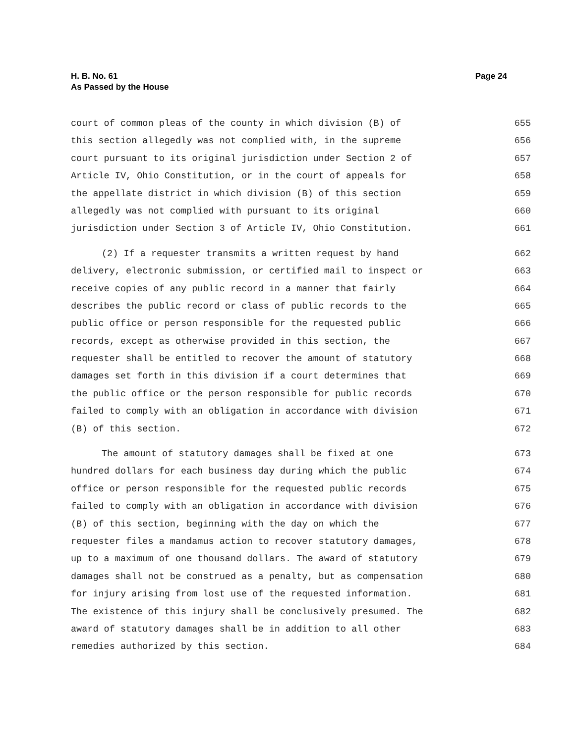Page 24 H. B. No. 61
As Passed by the House
court of common pleas of the county in which division (B) of 655
this section allegedly was not complied with, in the supreme 656
court pursuant to its original jurisdiction under Section 2 of 657
Article IV, Ohio Constitution, or in the court of appeals for 658
the appellate district in which division (B) of this section 659
allegedly was not complied with pursuant to its original 660
jurisdiction under Section 3 of Article IV, Ohio Constitution. 661
(2) If a requester transmits a written request by hand 662
delivery, electronic submission, or certified mail to inspect or 663
receive copies of any public record in a manner that fairly 664
describes the public record or class of public records to the 665
public office or person responsible for the requested public 666
records, except as otherwise provided in this section, the 667
requester shall be entitled to recover the amount of statutory 668
damages set forth in this division if a court determines that 669
the public office or the person responsible for public records 670
failed to comply with an obligation in accordance with division 671
(B) of this section. 672
The amount of statutory damages shall be fixed at one 673
hundred dollars for each business day during which the public 674
office or person responsible for the requested public records 675
failed to comply with an obligation in accordance with division 676
(B) of this section, beginning with the day on which the 677
requester files a mandamus action to recover statutory damages, 678
up to a maximum of one thousand dollars. The award of statutory 679
damages shall not be construed as a penalty, but as compensation 680
for injury arising from lost use of the requested information. 681
The existence of this injury shall be conclusively presumed. The 682
award of statutory damages shall be in addition to all other 683
remedies authorized by this section. 684